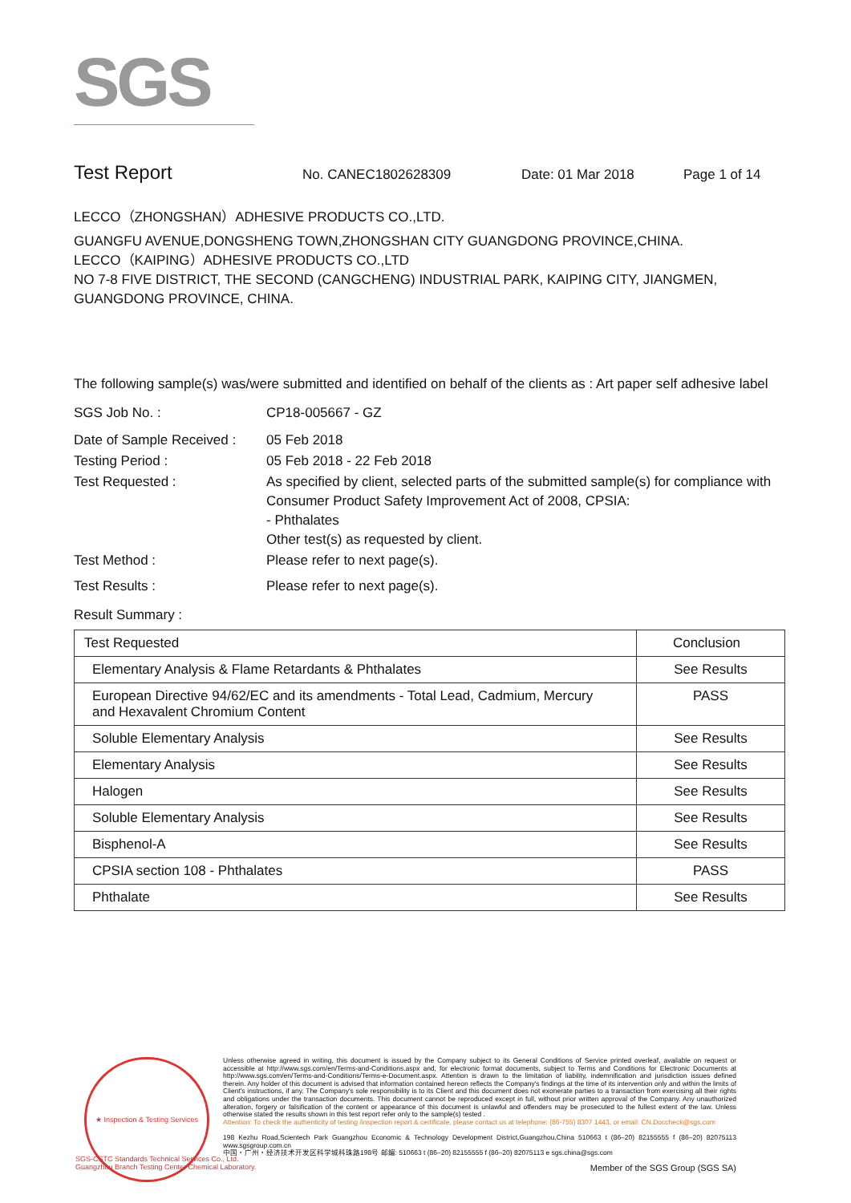SGS
Test Report No. CANEC1802628309 Date: 01 Mar 2018 Page 1 of 14
LECCO（ZHONGSHAN）ADHESIVE PRODUCTS CO.,LTD.
GUANGFU AVENUE,DONGSHENG TOWN,ZHONGSHAN CITY GUANGDONG PROVINCE,CHINA.
LECCO（KAIPING）ADHESIVE PRODUCTS CO.,LTD
NO 7-8 FIVE DISTRICT, THE SECOND (CANGCHENG) INDUSTRIAL PARK, KAIPING CITY, JIANGMEN, GUANGDONG PROVINCE, CHINA.
The following sample(s) was/were submitted and identified on behalf of the clients as : Art paper self adhesive label
SGS Job No. :
CP18-005667 - GZ
Date of Sample Received :
05 Feb 2018
Testing Period :
05 Feb 2018 - 22 Feb 2018
Test Requested :
As specified by client, selected parts of the submitted sample(s) for compliance with Consumer Product Safety Improvement Act of 2008, CPSIA:
- Phthalates
Other test(s) as requested by client.
Test Method :
Please refer to next page(s).
Test Results :
Please refer to next page(s).
Result Summary :
| Test Requested | Conclusion |
| --- | --- |
| Elementary Analysis & Flame Retardants & Phthalates | See Results |
| European Directive 94/62/EC and its amendments - Total Lead, Cadmium, Mercury and Hexavalent Chromium Content | PASS |
| Soluble Elementary Analysis | See Results |
| Elementary Analysis | See Results |
| Halogen | See Results |
| Soluble Elementary Analysis | See Results |
| Bisphenol-A | See Results |
| CPSIA section 108 - Phthalates | PASS |
| Phthalate | See Results |
★ Inspection & Testing Services
Unless otherwise agreed in writing, this document is issued by the Company subject to its General Conditions of Service printed overleaf, available on request or accessible at http://www.sgs.com/en/Terms-and-Conditions.aspx and, for electronic format documents, subject to Terms and Conditions for Electronic Documents at http://www.sgs.com/en/Terms-and-Conditions/Terms-e-Document.aspx. Attention is drawn to the limitation of liability, indemnification and jurisdiction issues defined therein. Any holder of this document is advised that information contained hereon reflects the Company's findings at the time of its intervention only and within the limits of Client's instructions, if any. The Company's sole responsibility is to its Client and this document does not exonerate parties to a transaction from exercising all their rights and obligations under the transaction documents. This document cannot be reproduced except in full, without prior written approval of the Company. Any unauthorized alteration, forgery or falsification of the content or appearance of this document is unlawful and offenders may be prosecuted to the fullest extent of the law. Unless otherwise stated the results shown in this test report refer only to the sample(s) tested .
Attention: To check the authenticity of testing /inspection report & certificate, please contact us at telephone: (86-755) 8307 1443, or email: CN.Doccheck@sgs.com
198 Kezhu Road,Scientech Park Guangzhou Economic & Technology Development District,Guangzhou,China 510663 t (86–20) 82155555 f (86–20) 82075113 www.sgsgroup.com.cn
中国・广州・经济技术开发区科学城科珠路198号 邮编: 510663 t (86–20) 82155555 f (86–20) 82075113 e sgs.china@sgs.com
Member of the SGS Group (SGS SA)
SGS-CSTC Standards Technical Services Co., Ltd.
Guangzhou Branch Testing Center Chemical Laboratory.